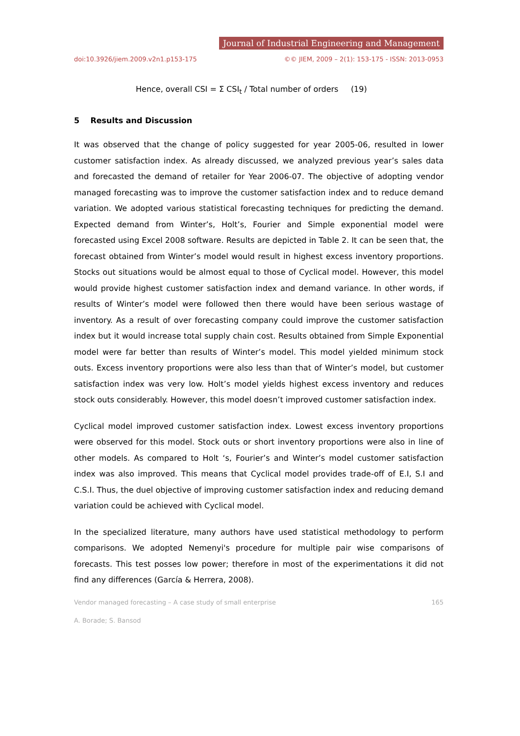Journal of Industrial Engineering and Management
doi:10.3926/jiem.2009.v2n1.p153-175 ©© JIEM, 2009 – 2(1): 153-175 - ISSN: 2013-0953
Hence, overall CSI = Σ CSI<sub>t</sub> / Total number of orders (19)
5 Results and Discussion
It was observed that the change of policy suggested for year 2005-06, resulted in lower customer satisfaction index. As already discussed, we analyzed previous year’s sales data and forecasted the demand of retailer for Year 2006-07. The objective of adopting vendor managed forecasting was to improve the customer satisfaction index and to reduce demand variation. We adopted various statistical forecasting techniques for predicting the demand. Expected demand from Winter’s, Holt’s, Fourier and Simple exponential model were forecasted using Excel 2008 software. Results are depicted in Table 2. It can be seen that, the forecast obtained from Winter’s model would result in highest excess inventory proportions. Stocks out situations would be almost equal to those of Cyclical model. However, this model would provide highest customer satisfaction index and demand variance. In other words, if results of Winter’s model were followed then there would have been serious wastage of inventory. As a result of over forecasting company could improve the customer satisfaction index but it would increase total supply chain cost. Results obtained from Simple Exponential model were far better than results of Winter’s model. This model yielded minimum stock outs. Excess inventory proportions were also less than that of Winter’s model, but customer satisfaction index was very low. Holt’s model yields highest excess inventory and reduces stock outs considerably. However, this model doesn’t improved customer satisfaction index.
Cyclical model improved customer satisfaction index. Lowest excess inventory proportions were observed for this model. Stock outs or short inventory proportions were also in line of other models. As compared to Holt ‘s, Fourier’s and Winter’s model customer satisfaction index was also improved. This means that Cyclical model provides trade-off of E.I, S.I and C.S.I. Thus, the duel objective of improving customer satisfaction index and reducing demand variation could be achieved with Cyclical model.
In the specialized literature, many authors have used statistical methodology to perform comparisons. We adopted Nemenyi's procedure for multiple pair wise comparisons of forecasts. This test posses low power; therefore in most of the experimentations it did not find any differences (García & Herrera, 2008).
Vendor managed forecasting – A case study of small enterprise 165
A. Borade; S. Bansod